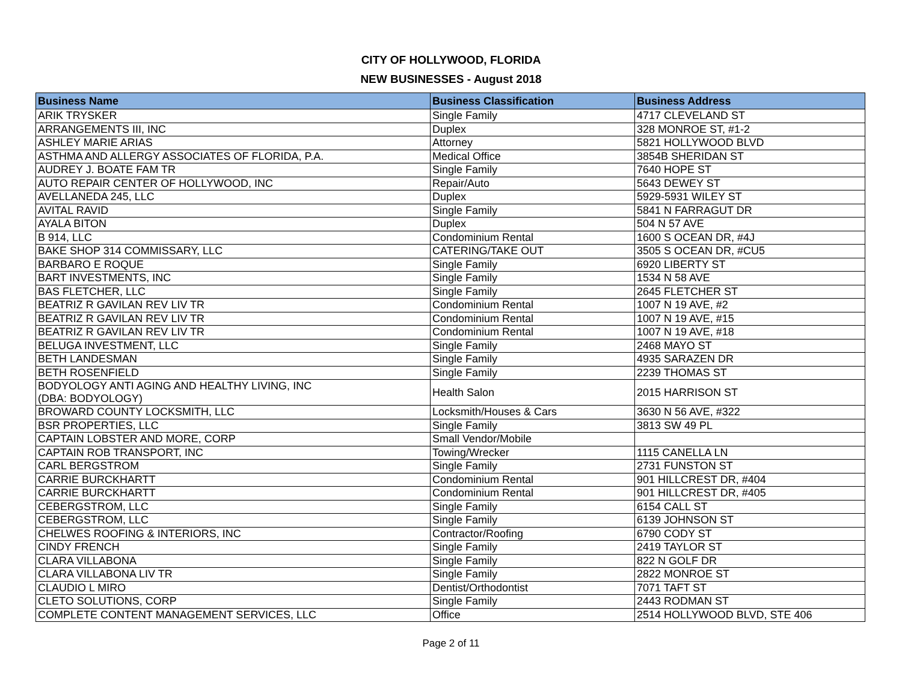CITY OF HOLLYWOOD, FLORIDA
NEW BUSINESSES - August 2018
| Business Name | Business Classification | Business Address |
| --- | --- | --- |
| ARIK TRYSKER | Single Family | 4717 CLEVELAND ST |
| ARRANGEMENTS III, INC | Duplex | 328 MONROE ST, #1-2 |
| ASHLEY MARIE ARIAS | Attorney | 5821 HOLLYWOOD BLVD |
| ASTHMA AND ALLERGY ASSOCIATES OF FLORIDA, P.A. | Medical Office | 3854B SHERIDAN ST |
| AUDREY J. BOATE FAM TR | Single Family | 7640 HOPE ST |
| AUTO REPAIR CENTER OF HOLLYWOOD, INC | Repair/Auto | 5643 DEWEY ST |
| AVELLANEDA 245, LLC | Duplex | 5929-5931 WILEY ST |
| AVITAL RAVID | Single Family | 5841 N FARRAGUT DR |
| AYALA BITON | Duplex | 504 N 57 AVE |
| B 914, LLC | Condominium Rental | 1600 S OCEAN DR, #4J |
| BAKE SHOP 314 COMMISSARY, LLC | CATERING/TAKE OUT | 3505 S OCEAN DR, #CU5 |
| BARBARO E ROQUE | Single Family | 6920 LIBERTY ST |
| BART INVESTMENTS, INC | Single Family | 1534 N 58 AVE |
| BAS FLETCHER, LLC | Single Family | 2645 FLETCHER ST |
| BEATRIZ R GAVILAN REV LIV TR | Condominium Rental | 1007 N 19 AVE, #2 |
| BEATRIZ R GAVILAN REV LIV TR | Condominium Rental | 1007 N 19 AVE, #15 |
| BEATRIZ R GAVILAN REV LIV TR | Condominium Rental | 1007 N 19 AVE, #18 |
| BELUGA INVESTMENT, LLC | Single Family | 2468 MAYO ST |
| BETH LANDESMAN | Single Family | 4935 SARAZEN DR |
| BETH ROSENFIELD | Single Family | 2239 THOMAS ST |
| BODYOLOGY ANTI AGING AND HEALTHY LIVING, INC (DBA: BODYOLOGY) | Health Salon | 2015 HARRISON ST |
| BROWARD COUNTY LOCKSMITH, LLC | Locksmith/Houses & Cars | 3630 N 56 AVE, #322 |
| BSR PROPERTIES, LLC | Single Family | 3813 SW 49 PL |
| CAPTAIN LOBSTER AND MORE, CORP | Small Vendor/Mobile | |
| CAPTAIN ROB TRANSPORT, INC | Towing/Wrecker | 1115 CANELLA LN |
| CARL BERGSTROM | Single Family | 2731 FUNSTON ST |
| CARRIE BURCKHARTT | Condominium Rental | 901 HILLCREST DR, #404 |
| CARRIE BURCKHARTT | Condominium Rental | 901 HILLCREST DR, #405 |
| CEBERGSTROM, LLC | Single Family | 6154 CALL ST |
| CEBERGSTROM, LLC | Single Family | 6139 JOHNSON ST |
| CHELWES ROOFING & INTERIORS, INC | Contractor/Roofing | 6790 CODY ST |
| CINDY FRENCH | Single Family | 2419 TAYLOR ST |
| CLARA VILLABONA | Single Family | 822 N GOLF DR |
| CLARA VILLABONA LIV TR | Single Family | 2822 MONROE ST |
| CLAUDIO L MIRO | Dentist/Orthodontist | 7071 TAFT ST |
| CLETO SOLUTIONS, CORP | Single Family | 2443 RODMAN ST |
| COMPLETE CONTENT MANAGEMENT SERVICES, LLC | Office | 2514 HOLLYWOOD BLVD, STE 406 |
Page 2 of 11